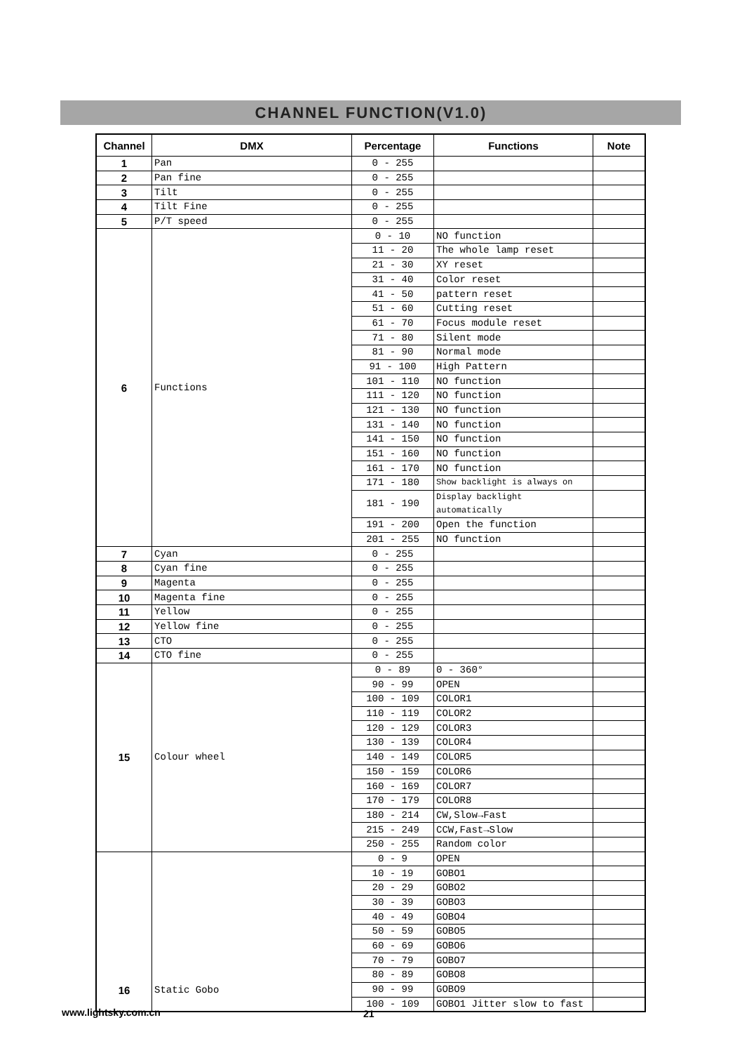CHANNEL FUNCTION(V1.0)
| Channel | DMX | Percentage | Functions | Note |
| --- | --- | --- | --- | --- |
| 1 | Pan | 0 - 255 | | |
| 2 | Pan fine | 0 - 255 | | |
| 3 | Tilt | 0 - 255 | | |
| 4 | Tilt Fine | 0 - 255 | | |
| 5 | P/T speed | 0 - 255 | | |
| 6 | Functions | 0 - 10 | NO function | |
| | | 11 - 20 | The whole lamp reset | |
| | | 21 - 30 | XY reset | |
| | | 31 - 40 | Color reset | |
| | | 41 - 50 | pattern reset | |
| | | 51 - 60 | Cutting reset | |
| | | 61 - 70 | Focus module reset | |
| | | 71 - 80 | Silent mode | |
| | | 81 - 90 | Normal mode | |
| | | 91 - 100 | High Pattern | |
| | | 101 - 110 | NO function | |
| | | 111 - 120 | NO function | |
| | | 121 - 130 | NO function | |
| | | 131 - 140 | NO function | |
| | | 141 - 150 | NO function | |
| | | 151 - 160 | NO function | |
| | | 161 - 170 | NO function | |
| | | 171 - 180 | Show backlight is always on | |
| | | 181 - 190 | Display backlight automatically | |
| | | 191 - 200 | Open the function | |
| | | 201 - 255 | NO function | |
| 7 | Cyan | 0 - 255 | | |
| 8 | Cyan fine | 0 - 255 | | |
| 9 | Magenta | 0 - 255 | | |
| 10 | Magenta fine | 0 - 255 | | |
| 11 | Yellow | 0 - 255 | | |
| 12 | Yellow fine | 0 - 255 | | |
| 13 | CTO | 0 - 255 | | |
| 14 | CTO fine | 0 - 255 | | |
| 15 | Colour wheel | 0 - 89 | 0 - 360° | |
| | | 90 - 99 | OPEN | |
| | | 100 - 109 | COLOR1 | |
| | | 110 - 119 | COLOR2 | |
| | | 120 - 129 | COLOR3 | |
| | | 130 - 139 | COLOR4 | |
| | | 140 - 149 | COLOR5 | |
| | | 150 - 159 | COLOR6 | |
| | | 160 - 169 | COLOR7 | |
| | | 170 - 179 | COLOR8 | |
| | | 180 - 214 | CW,Slow→Fast | |
| | | 215 - 249 | CCW,Fast→Slow | |
| | | 250 - 255 | Random color | |
| 16 | Static Gobo | 0 - 9 | OPEN | |
| | | 10 - 19 | GOBO1 | |
| | | 20 - 29 | GOBO2 | |
| | | 30 - 39 | GOBO3 | |
| | | 40 - 49 | GOBO4 | |
| | | 50 - 59 | GOBO5 | |
| | | 60 - 69 | GOBO6 | |
| | | 70 - 79 | GOBO7 | |
| | | 80 - 89 | GOBO8 | |
| | | 90 - 99 | GOBO9 | |
| | | 100 - 109 | GOBO1 Jitter slow to fast | |
www.lightsky.com.cn 21